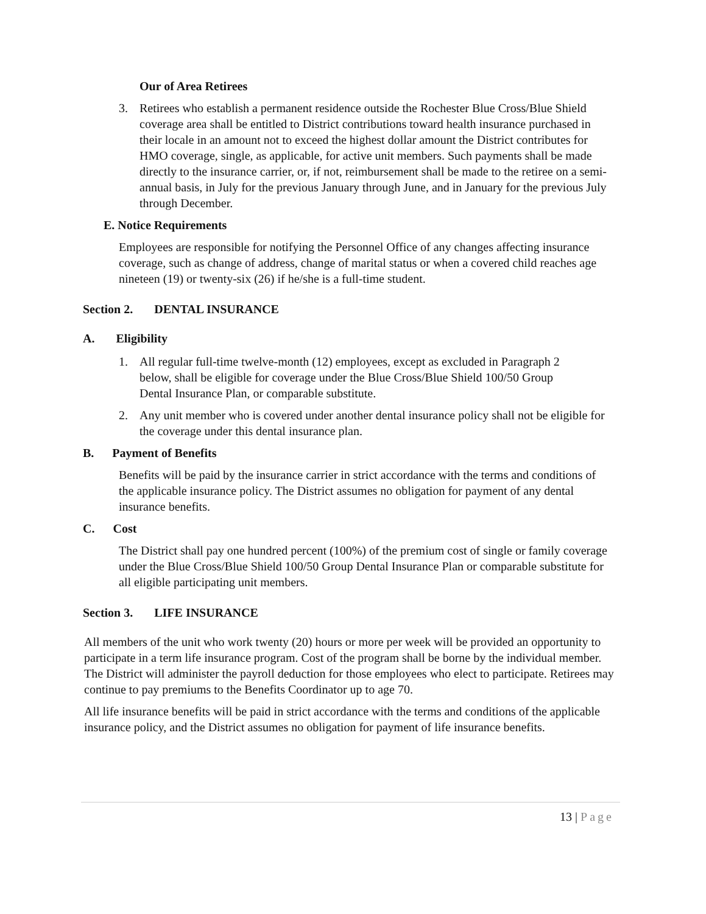Our of Area Retirees
3. Retirees who establish a permanent residence outside the Rochester Blue Cross/Blue Shield coverage area shall be entitled to District contributions toward health insurance purchased in their locale in an amount not to exceed the highest dollar amount the District contributes for HMO coverage, single, as applicable, for active unit members. Such payments shall be made directly to the insurance carrier, or, if not, reimbursement shall be made to the retiree on a semi-annual basis, in July for the previous January through June, and in January for the previous July through December.
E. Notice Requirements
Employees are responsible for notifying the Personnel Office of any changes affecting insurance coverage, such as change of address, change of marital status or when a covered child reaches age nineteen (19) or twenty-six (26) if he/she is a full-time student.
Section 2. DENTAL INSURANCE
A. Eligibility
1. All regular full-time twelve-month (12) employees, except as excluded in Paragraph 2 below, shall be eligible for coverage under the Blue Cross/Blue Shield 100/50 Group Dental Insurance Plan, or comparable substitute.
2. Any unit member who is covered under another dental insurance policy shall not be eligible for the coverage under this dental insurance plan.
B. Payment of Benefits
Benefits will be paid by the insurance carrier in strict accordance with the terms and conditions of the applicable insurance policy. The District assumes no obligation for payment of any dental insurance benefits.
C. Cost
The District shall pay one hundred percent (100%) of the premium cost of single or family coverage under the Blue Cross/Blue Shield 100/50 Group Dental Insurance Plan or comparable substitute for all eligible participating unit members.
Section 3. LIFE INSURANCE
All members of the unit who work twenty (20) hours or more per week will be provided an opportunity to participate in a term life insurance program. Cost of the program shall be borne by the individual member. The District will administer the payroll deduction for those employees who elect to participate. Retirees may continue to pay premiums to the Benefits Coordinator up to age 70.
All life insurance benefits will be paid in strict accordance with the terms and conditions of the applicable insurance policy, and the District assumes no obligation for payment of life insurance benefits.
13 | Page